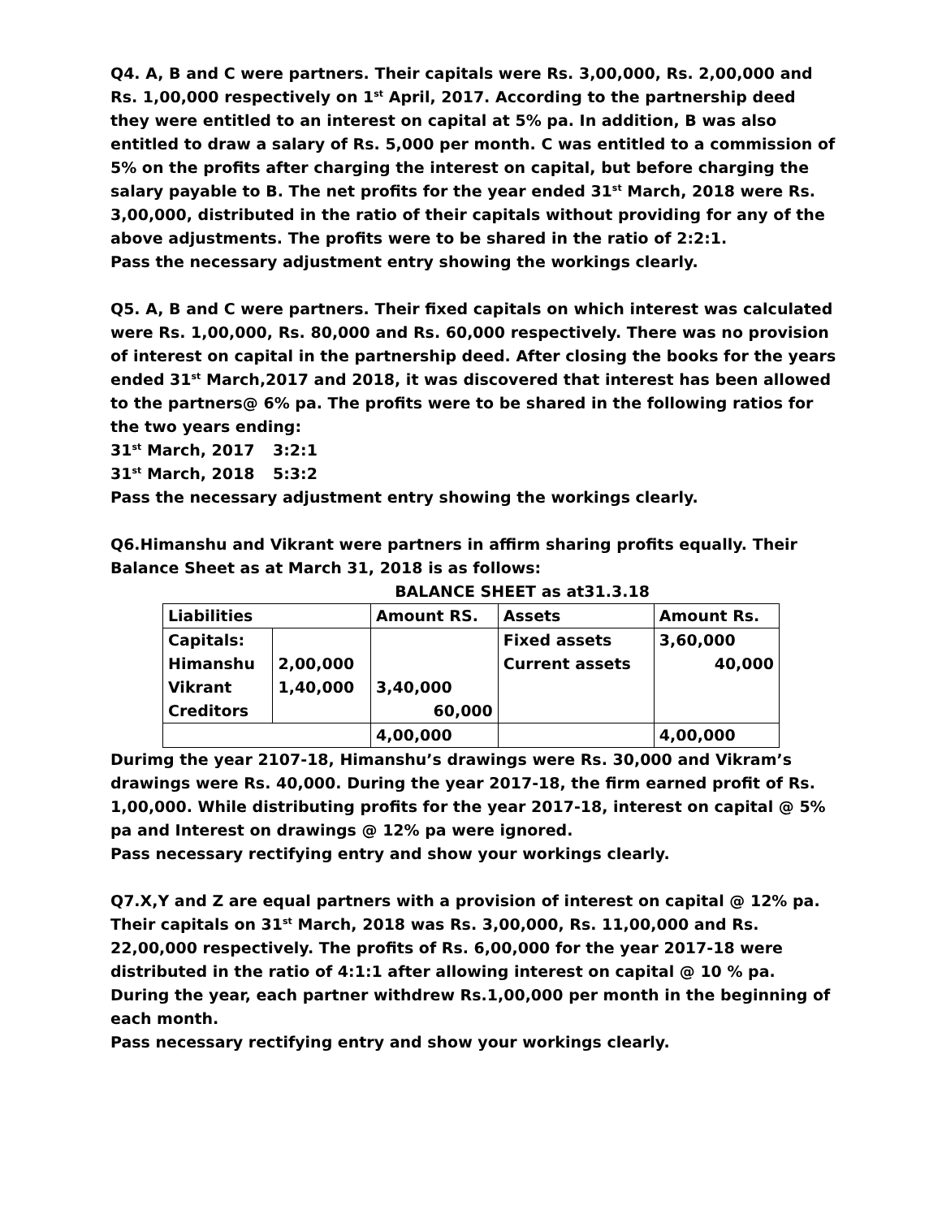Q4. A, B and C were partners. Their capitals were Rs. 3,00,000, Rs. 2,00,000 and Rs. 1,00,000 respectively on 1<sup>st</sup> April, 2017. According to the partnership deed they were entitled to an interest on capital at 5% pa. In addition, B was also entitled to draw a salary of Rs. 5,000 per month. C was entitled to a commission of 5% on the profits after charging the interest on capital, but before charging the salary payable to B. The net profits for the year ended 31<sup>st</sup> March, 2018 were Rs. 3,00,000, distributed in the ratio of their capitals without providing for any of the above adjustments. The profits were to be shared in the ratio of 2:2:1.
Pass the necessary adjustment entry showing the workings clearly.
Q5. A, B and C were partners. Their fixed capitals on which interest was calculated were Rs. 1,00,000, Rs. 80,000 and Rs. 60,000 respectively. There was no provision of interest on capital in the partnership deed. After closing the books for the years ended 31<sup>st</sup> March,2017 and 2018, it was discovered that interest has been allowed to the partners@ 6% pa. The profits were to be shared in the following ratios for the two years ending:
31<sup>st</sup> March, 2017 3:2:1
31<sup>st</sup> March, 2018 5:3:2
Pass the necessary adjustment entry showing the workings clearly.
Q6.Himanshu and Vikrant were partners in affirm sharing profits equally. Their Balance Sheet as at March 31, 2018 is as follows:
BALANCE SHEET as at31.3.18
| Liabilities | | Amount RS. | Assets | Amount Rs. |
| Capitals: | | | Fixed assets | 3,60,000 |
| Himanshu | 2,00,000 | | Current assets | 40,000 |
| Vikrant | 1,40,000 | 3,40,000 | | |
| Creditors | | 60,000 | | |
| | | 4,00,000 | | 4,00,000 |
Durimg the year 2107-18, Himanshu’s drawings were Rs. 30,000 and Vikram’s drawings were Rs. 40,000. During the year 2017-18, the firm earned profit of Rs. 1,00,000. While distributing profits for the year 2017-18, interest on capital @ 5% pa and Interest on drawings @ 12% pa were ignored.
Pass necessary rectifying entry and show your workings clearly.
Q7.X,Y and Z are equal partners with a provision of interest on capital @ 12% pa. Their capitals on 31<sup>st</sup> March, 2018 was Rs. 3,00,000, Rs. 11,00,000 and Rs. 22,00,000 respectively. The profits of Rs. 6,00,000 for the year 2017-18 were distributed in the ratio of 4:1:1 after allowing interest on capital @ 10 % pa. During the year, each partner withdrew Rs.1,00,000 per month in the beginning of each month.
Pass necessary rectifying entry and show your workings clearly.